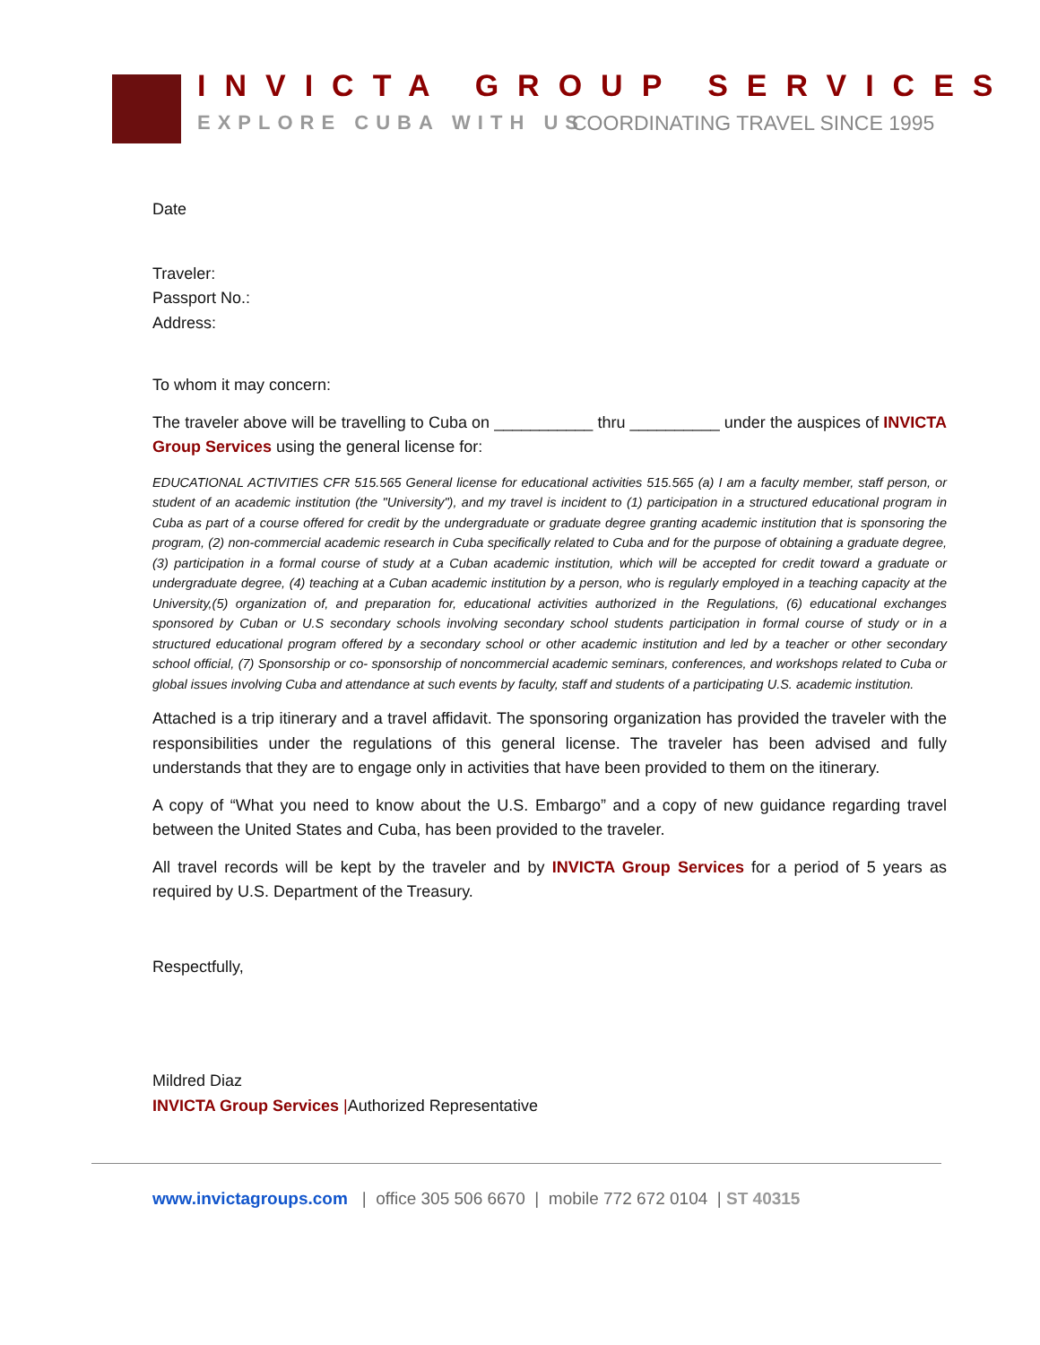INVICTA GROUP SERVICES
EXPLORE CUBA WITH US COORDINATING TRAVEL SINCE 1995
Date
Traveler:
Passport No.:
Address:
To whom it may concern:
The traveler above will be travelling to Cuba on ___________ thru __________ under the auspices of INVICTA Group Services using the general license for:
EDUCATIONAL ACTIVITIES CFR 515.565 General license for educational activities 515.565 (a) I am a faculty member, staff person, or student of an academic institution (the "University"), and my travel is incident to (1) participation in a structured educational program in Cuba as part of a course offered for credit by the undergraduate or graduate degree granting academic institution that is sponsoring the program, (2) non-commercial academic research in Cuba specifically related to Cuba and for the purpose of obtaining a graduate degree, (3) participation in a formal course of study at a Cuban academic institution, which will be accepted for credit toward a graduate or undergraduate degree, (4) teaching at a Cuban academic institution by a person, who is regularly employed in a teaching capacity at the University,(5) organization of, and preparation for, educational activities authorized in the Regulations, (6) educational exchanges sponsored by Cuban or U.S secondary schools involving secondary school students participation in formal course of study or in a structured educational program offered by a secondary school or other academic institution and led by a teacher or other secondary school official, (7) Sponsorship or co- sponsorship of noncommercial academic seminars, conferences, and workshops related to Cuba or global issues involving Cuba and attendance at such events by faculty, staff and students of a participating U.S. academic institution.
Attached is a trip itinerary and a travel affidavit. The sponsoring organization has provided the traveler with the responsibilities under the regulations of this general license. The traveler has been advised and fully understands that they are to engage only in activities that have been provided to them on the itinerary.
A copy of “What you need to know about the U.S. Embargo” and a copy of new guidance regarding travel between the United States and Cuba, has been provided to the traveler.
All travel records will be kept by the traveler and by INVICTA Group Services for a period of 5 years as required by U.S. Department of the Treasury.
Respectfully,
Mildred Diaz
INVICTA Group Services |Authorized Representative
www.invictagroups.com | office 305 506 6670 | mobile 772 672 0104 | ST 40315